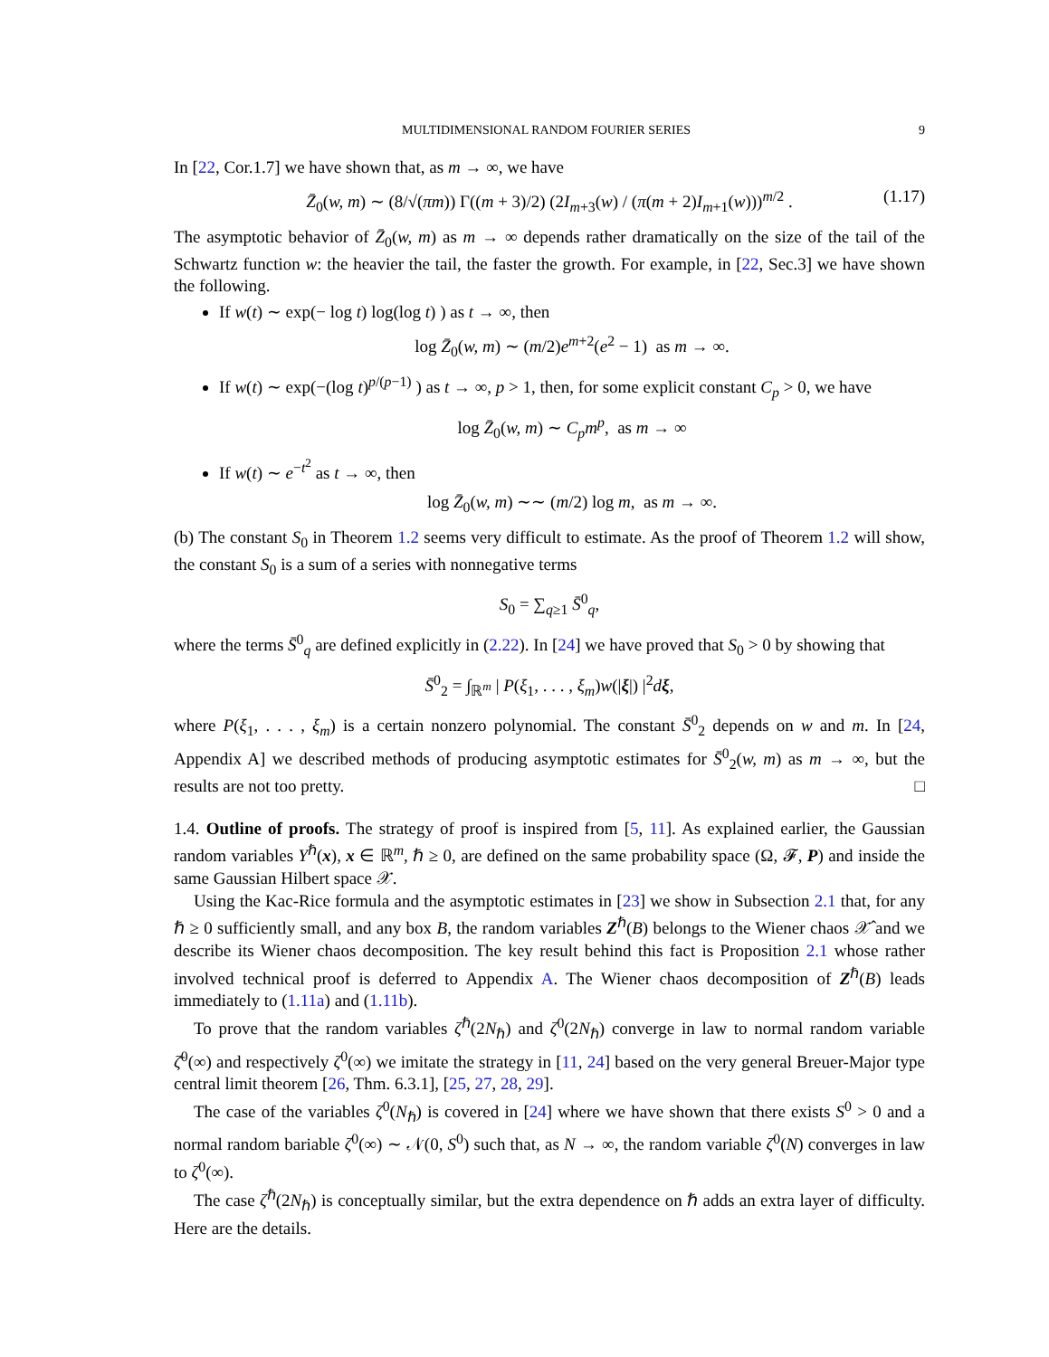MULTIDIMENSIONAL RANDOM FOURIER SERIES 9
In [22, Cor.1.7] we have shown that, as m → ∞, we have
Z̄<sub>0</sub>(w, m) ∼ (8/√(πm)) Γ((m + 3)/2) (2I<sub>m+3</sub>(w) / (π(m + 2)I<sub>m+1</sub>(w)))<sup>m/2</sup> . (1.17)
The asymptotic behavior of Z̄<sub>0</sub>(w, m) as m → ∞ depends rather dramatically on the size of the tail of the Schwartz function w: the heavier the tail, the faster the growth. For example, in [22, Sec.3] we have shown the following.
If w(t) ∼ exp(− log t) log(log t) ) as t → ∞, then
log Z̄<sub>0</sub>(w, m) ∼ (m/2)e<sup>m+2</sup>(e<sup>2</sup> − 1) as m → ∞.
If w(t) ∼ exp(−(log t)<sup>p/(p−1)</sup> ) as t → ∞, p > 1, then, for some explicit constant C<sub>p</sub> > 0, we have
log Z̄<sub>0</sub>(w, m) ∼ C<sub>p</sub>m<sup>p</sup>, as m → ∞
If w(t) ∼ e<sup>−t<sup>2</sup></sup> as t → ∞, then
log Z̄<sub>0</sub>(w, m) ∼∼ (m/2) log m, as m → ∞.
(b) The constant S<sub>0</sub> in Theorem 1.2 seems very difficult to estimate. As the proof of Theorem 1.2 will show, the constant S<sub>0</sub> is a sum of a series with nonnegative terms
S<sub>0</sub> = ∑<sub>q≥1</sub> S̄<sup>0</sup><sub>q</sub>,
where the terms S̄<sup>0</sup><sub>q</sub> are defined explicitly in (2.22). In [24] we have proved that S<sub>0</sub> > 0 by showing that
S̄<sup>0</sup><sub>2</sub> = ∫<sub>ℝ<sup>m</sup></sub> | P(ξ<sub>1</sub>, . . . , ξ<sub>m</sub>)w(|ξ|) |<sup>2</sup>dξ,
where P(ξ<sub>1</sub>, . . . , ξ<sub>m</sub>) is a certain nonzero polynomial. The constant S̄<sup>0</sup><sub>2</sub> depends on w and m. In [24, Appendix A] we described methods of producing asymptotic estimates for S̄<sup>0</sup><sub>2</sub>(w, m) as m → ∞, but the results are not too pretty. □
1.4. Outline of proofs. The strategy of proof is inspired from [5, 11]. As explained earlier, the Gaussian random variables Y<sup>ℏ</sup>(x), x ∈ ℝ<sup>m</sup>, ℏ ≥ 0, are defined on the same probability space (Ω, 𝓕, P) and inside the same Gaussian Hilbert space 𝒳.
Using the Kac-Rice formula and the asymptotic estimates in [23] we show in Subsection 2.1 that, for any ℏ ≥ 0 sufficiently small, and any box B, the random variables Z<sup>ℏ</sup>(B) belongs to the Wiener chaos 𝒳̂ and we describe its Wiener chaos decomposition. The key result behind this fact is Proposition 2.1 whose rather involved technical proof is deferred to Appendix A. The Wiener chaos decomposition of Z<sup>ℏ</sup>(B) leads immediately to (1.11a) and (1.11b).
To prove that the random variables ζ<sup>ℏ</sup>(2N<sub>ℏ</sub>) and ζ<sup>0</sup>(2N<sub>ℏ</sub>) converge in law to normal random variable ζ̄<sup>0</sup>(∞) and respectively ζ<sup>0</sup>(∞) we imitate the strategy in [11, 24] based on the very general Breuer-Major type central limit theorem [26, Thm. 6.3.1], [25, 27, 28, 29].
The case of the variables ζ<sup>0</sup>(N<sub>ℏ</sub>) is covered in [24] where we have shown that there exists S<sup>0</sup> > 0 and a normal random bariable ζ<sup>0</sup>(∞) ∼ 𝒩(0, S<sup>0</sup>) such that, as N → ∞, the random variable ζ<sup>0</sup>(N) converges in law to ζ<sup>0</sup>(∞).
The case ζ<sup>ℏ</sup>(2N<sub>ℏ</sub>) is conceptually similar, but the extra dependence on ℏ adds an extra layer of difficulty. Here are the details.